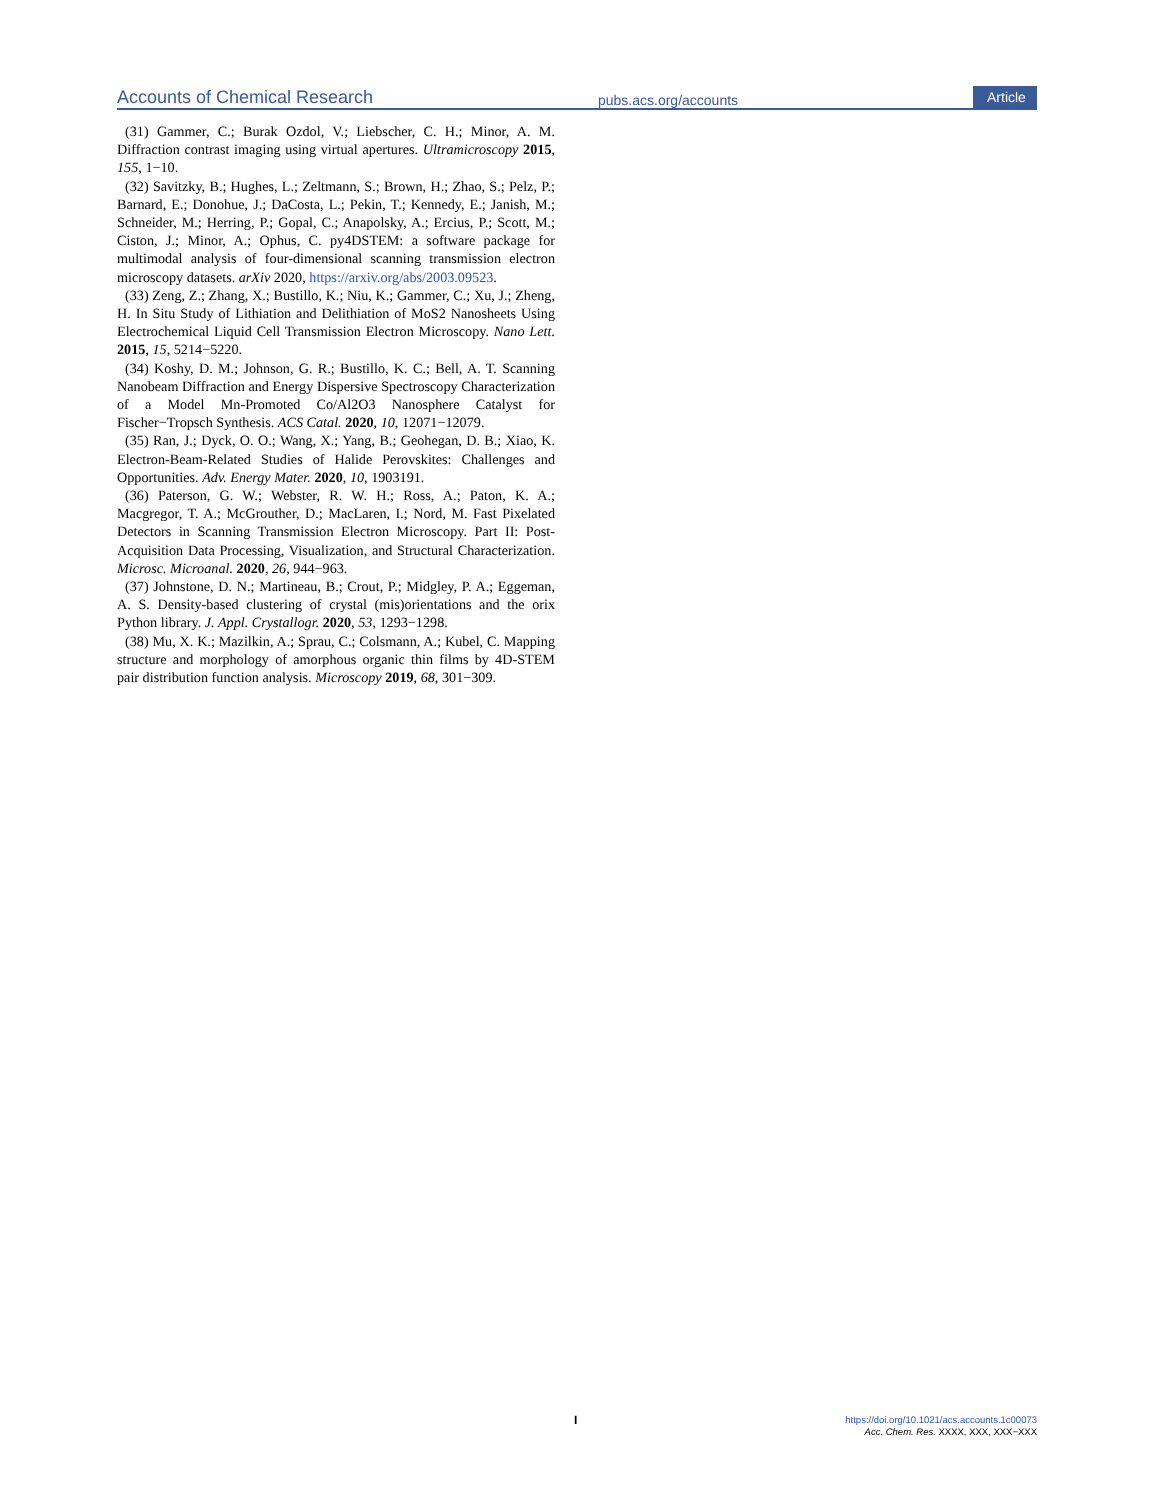Accounts of Chemical Research pubs.acs.org/accounts Article
(31) Gammer, C.; Burak Ozdol, V.; Liebscher, C. H.; Minor, A. M. Diffraction contrast imaging using virtual apertures. Ultramicroscopy 2015, 155, 1−10.
(32) Savitzky, B.; Hughes, L.; Zeltmann, S.; Brown, H.; Zhao, S.; Pelz, P.; Barnard, E.; Donohue, J.; DaCosta, L.; Pekin, T.; Kennedy, E.; Janish, M.; Schneider, M.; Herring, P.; Gopal, C.; Anapolsky, A.; Ercius, P.; Scott, M.; Ciston, J.; Minor, A.; Ophus, C. py4DSTEM: a software package for multimodal analysis of four-dimensional scanning transmission electron microscopy datasets. arXiv 2020, https://arxiv.org/abs/2003.09523.
(33) Zeng, Z.; Zhang, X.; Bustillo, K.; Niu, K.; Gammer, C.; Xu, J.; Zheng, H. In Situ Study of Lithiation and Delithiation of MoS2 Nanosheets Using Electrochemical Liquid Cell Transmission Electron Microscopy. Nano Lett. 2015, 15, 5214−5220.
(34) Koshy, D. M.; Johnson, G. R.; Bustillo, K. C.; Bell, A. T. Scanning Nanobeam Diffraction and Energy Dispersive Spectroscopy Characterization of a Model Mn-Promoted Co/Al2O3 Nanosphere Catalyst for Fischer−Tropsch Synthesis. ACS Catal. 2020, 10, 12071−12079.
(35) Ran, J.; Dyck, O. O.; Wang, X.; Yang, B.; Geohegan, D. B.; Xiao, K. Electron-Beam-Related Studies of Halide Perovskites: Challenges and Opportunities. Adv. Energy Mater. 2020, 10, 1903191.
(36) Paterson, G. W.; Webster, R. W. H.; Ross, A.; Paton, K. A.; Macgregor, T. A.; McGrouther, D.; MacLaren, I.; Nord, M. Fast Pixelated Detectors in Scanning Transmission Electron Microscopy. Part II: Post-Acquisition Data Processing, Visualization, and Structural Characterization. Microsc. Microanal. 2020, 26, 944−963.
(37) Johnstone, D. N.; Martineau, B.; Crout, P.; Midgley, P. A.; Eggeman, A. S. Density-based clustering of crystal (mis)orientations and the orix Python library. J. Appl. Crystallogr. 2020, 53, 1293−1298.
(38) Mu, X. K.; Mazilkin, A.; Sprau, C.; Colsmann, A.; Kubel, C. Mapping structure and morphology of amorphous organic thin films by 4D-STEM pair distribution function analysis. Microscopy 2019, 68, 301−309.
I
https://doi.org/10.1021/acs.accounts.1c00073
Acc. Chem. Res. XXXX, XXX, XXX−XXX